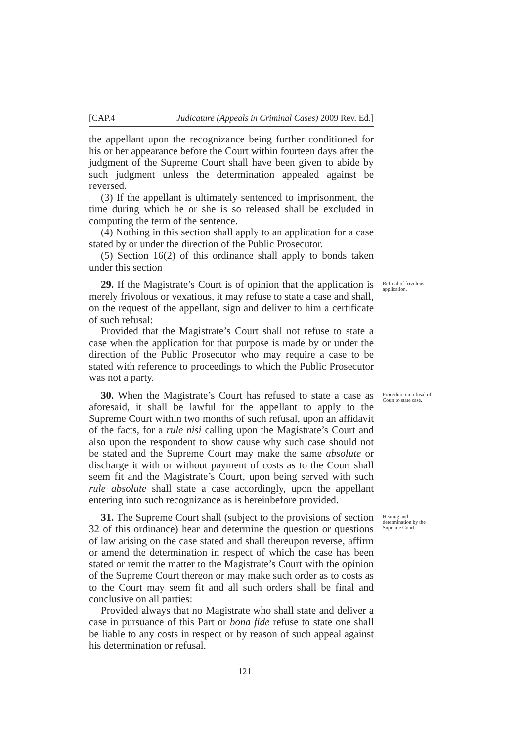[CAP.4 Judicature (Appeals in Criminal Cases) 2009 Rev. Ed.]
the appellant upon the recognizance being further conditioned for his or her appearance before the Court within fourteen days after the judgment of the Supreme Court shall have been given to abide by such judgment unless the determination appealed against be reversed.
(3) If the appellant is ultimately sentenced to imprisonment, the time during which he or she is so released shall be excluded in computing the term of the sentence.
(4) Nothing in this section shall apply to an application for a case stated by or under the direction of the Public Prosecutor.
(5) Section 16(2) of this ordinance shall apply to bonds taken under this section
29. If the Magistrate’s Court is of opinion that the application is merely frivolous or vexatious, it may refuse to state a case and shall, on the request of the appellant, sign and deliver to him a certificate of such refusal:
Provided that the Magistrate’s Court shall not refuse to state a case when the application for that purpose is made by or under the direction of the Public Prosecutor who may require a case to be stated with reference to proceedings to which the Public Prosecutor was not a party.
Refusal of frivolous application.
30. When the Magistrate’s Court has refused to state a case as aforesaid, it shall be lawful for the appellant to apply to the Supreme Court within two months of such refusal, upon an affidavit of the facts, for a rule nisi calling upon the Magistrate’s Court and also upon the respondent to show cause why such case should not be stated and the Supreme Court may make the same absolute or discharge it with or without payment of costs as to the Court shall seem fit and the Magistrate’s Court, upon being served with such rule absolute shall state a case accordingly, upon the appellant entering into such recognizance as is hereinbefore provided.
Procedure on refusal of Court to state case.
31. The Supreme Court shall (subject to the provisions of section 32 of this ordinance) hear and determine the question or questions of law arising on the case stated and shall thereupon reverse, affirm or amend the determination in respect of which the case has been stated or remit the matter to the Magistrate’s Court with the opinion of the Supreme Court thereon or may make such order as to costs as to the Court may seem fit and all such orders shall be final and conclusive on all parties:
Provided always that no Magistrate who shall state and deliver a case in pursuance of this Part or bona fide refuse to state one shall be liable to any costs in respect or by reason of such appeal against his determination or refusal.
Hearing and determination by the Supreme Court.
121